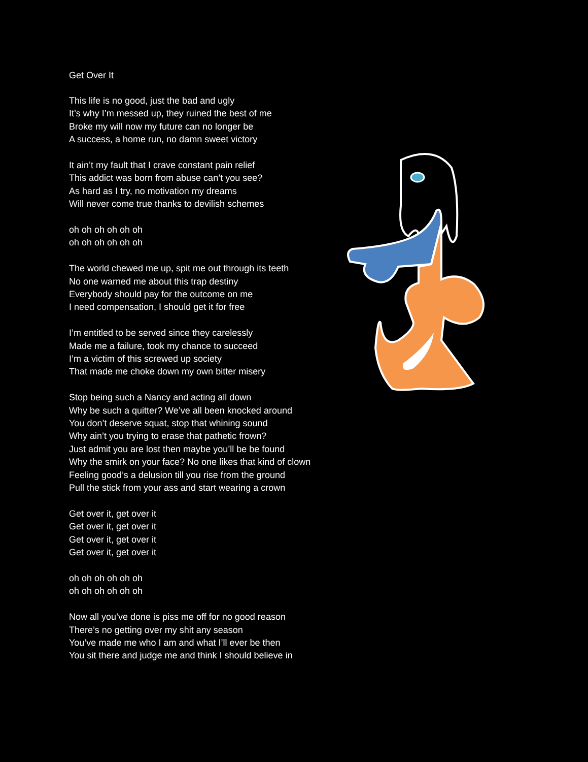Get Over It
This life is no good, just the bad and ugly
It’s why I’m messed up, they ruined the best of me
Broke my will now my future can no longer be
A success, a home run, no damn sweet victory
It ain’t my fault that I crave constant pain relief
This addict was born from abuse can’t you see?
As hard as I try, no motivation my dreams
Will never come true thanks to devilish schemes
oh oh oh oh oh oh
oh oh oh oh oh oh
The world chewed me up, spit me out through its teeth
No one warned me about this trap destiny
Everybody should pay for the outcome on me
I need compensation, I should get it for free
I’m entitled to be served since they carelessly
Made me a failure, took my chance to succeed
I’m a victim of this screwed up society
That made me choke down my own bitter misery
Stop being such a Nancy and acting all down
Why be such a quitter? We’ve all been knocked around
You don’t deserve squat, stop that whining sound
Why ain’t you trying to erase that pathetic frown?
Just admit you are lost then maybe you’ll be be found
Why the smirk on your face? No one likes that kind of clown
Feeling good’s a delusion till you rise from the ground
Pull the stick from your ass and start wearing a crown
Get over it, get over it
Get over it, get over it
Get over it, get over it
Get over it, get over it
oh oh oh oh oh oh
oh oh oh oh oh oh
Now all you’ve done is piss me off for no good reason
There’s no getting over my shit any season
You’ve made me who I am and what I’ll ever be then
You sit there and judge me and think I should believe in